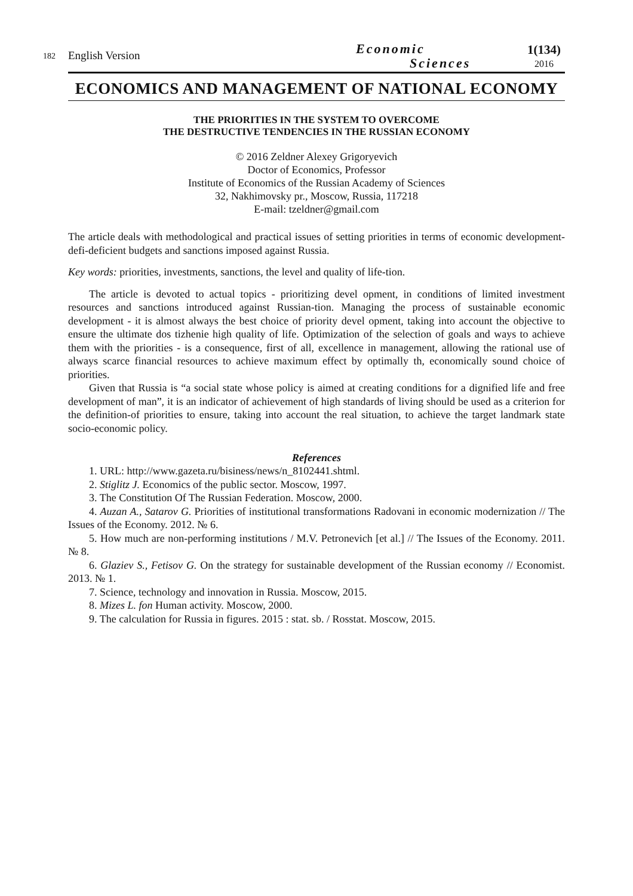182
English Version
Economic
Sciences
1(134)
2016
ECONOMICS AND MANAGEMENT OF NATIONAL ECONOMY
THE PRIORITIES IN THE SYSTEM TO OVERCOME
THE DESTRUCTIVE TENDENCIES IN THE RUSSIAN ECONOMY
© 2016 Zeldner Alexey Grigoryevich
Doctor of Economics, Professor
Institute of Economics of the Russian Academy of Sciences
32, Nakhimovsky pr., Moscow, Russia, 117218
E-mail: tzeldner@gmail.com
The article deals with methodological and practical issues of setting priorities in terms of economic development-defi-deficient budgets and sanctions imposed against Russia.
Key words: priorities, investments, sanctions, the level and quality of life-tion.
The article is devoted to actual topics - prioritizing devel opment, in conditions of limited investment resources and sanctions introduced against Russian-tion. Managing the process of sustainable economic development - it is almost always the best choice of priority devel opment, taking into account the objective to ensure the ultimate dos tizhenie high quality of life. Optimization of the selection of goals and ways to achieve them with the priorities - is a consequence, first of all, excellence in management, allowing the rational use of always scarce financial resources to achieve maximum effect by optimally th, economically sound choice of priorities.
Given that Russia is “a social state whose policy is aimed at creating conditions for a dignified life and free development of man”, it is an indicator of achievement of high standards of living should be used as a criterion for the definition-of priorities to ensure, taking into account the real situation, to achieve the target landmark state socio-economic policy.
References
1. URL: http://www.gazeta.ru/bisiness/news/n_8102441.shtml.
2. Stiglitz J. Economics of the public sector. Moscow, 1997.
3. The Constitution Of The Russian Federation. Moscow, 2000.
4. Auzan A., Satarov G. Priorities of institutional transformations Radovani in economic modernization // The Issues of the Economy. 2012. № 6.
5. How much are non-performing institutions / M.V. Petronevich [et al.] // The Issues of the Economy. 2011. № 8.
6. Glaziev S., Fetisov G. On the strategy for sustainable development of the Russian economy // Economist. 2013. № 1.
7. Science, technology and innovation in Russia. Moscow, 2015.
8. Mizes L. fon Human activity. Moscow, 2000.
9. The calculation for Russia in figures. 2015 : stat. sb. / Rosstat. Moscow, 2015.